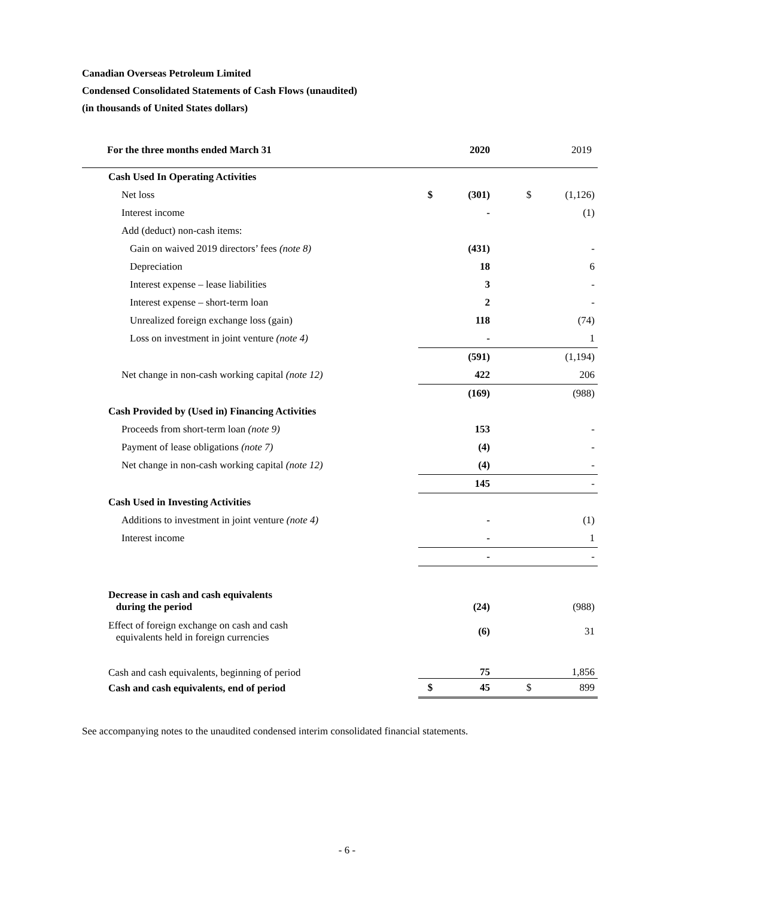Canadian Overseas Petroleum Limited
Condensed Consolidated Statements of Cash Flows (unaudited)
(in thousands of United States dollars)
| For the three months ended March 31 | | 2020 | | 2019 |
| --- | --- | --- | --- | --- |
| Cash Used In Operating Activities | | | | |
| Net loss | $ | (301) | $ | (1,126) |
| Interest income | | - | | (1) |
| Add (deduct) non-cash items: | | | | |
| Gain on waived 2019 directors’ fees (note 8) | | (431) | | - |
| Depreciation | | 18 | | 6 |
| Interest expense – lease liabilities | | 3 | | - |
| Interest expense – short-term loan | | 2 | | - |
| Unrealized foreign exchange loss (gain) | | 118 | | (74) |
| Loss on investment in joint venture (note 4) | | - | | 1 |
| | | (591) | | (1,194) |
| Net change in non-cash working capital (note 12) | | 422 | | 206 |
| | | (169) | | (988) |
| Cash Provided by (Used in) Financing Activities | | | | |
| Proceeds from short-term loan (note 9) | | 153 | | - |
| Payment of lease obligations (note 7) | | (4) | | - |
| Net change in non-cash working capital (note 12) | | (4) | | - |
| | | 145 | | - |
| Cash Used in Investing Activities | | | | |
| Additions to investment in joint venture (note 4) | | - | | (1) |
| Interest income | | - | | 1 |
| | | - | | - |
| Decrease in cash and cash equivalents during the period | | (24) | | (988) |
| Effect of foreign exchange on cash and cash equivalents held in foreign currencies | | (6) | | 31 |
| Cash and cash equivalents, beginning of period | | 75 | | 1,856 |
| Cash and cash equivalents, end of period | $ | 45 | $ | 899 |
See accompanying notes to the unaudited condensed interim consolidated financial statements.
- 6 -